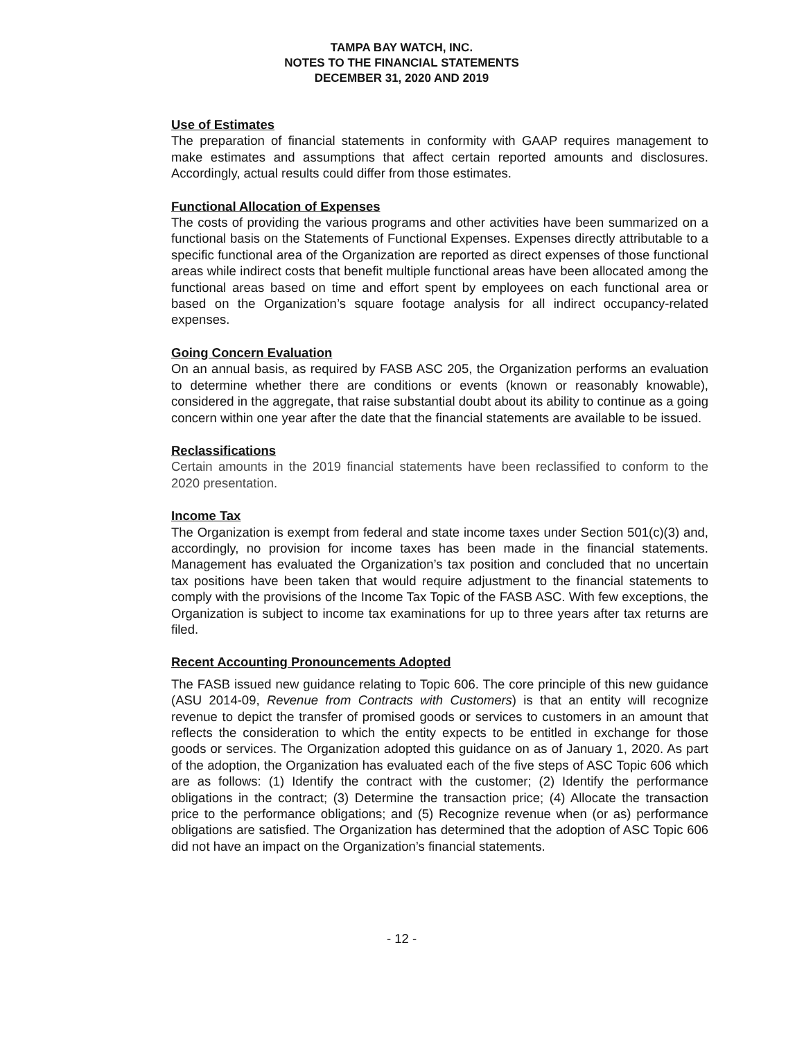TAMPA BAY WATCH, INC.
NOTES TO THE FINANCIAL STATEMENTS
DECEMBER 31, 2020 AND 2019
Use of Estimates
The preparation of financial statements in conformity with GAAP requires management to make estimates and assumptions that affect certain reported amounts and disclosures. Accordingly, actual results could differ from those estimates.
Functional Allocation of Expenses
The costs of providing the various programs and other activities have been summarized on a functional basis on the Statements of Functional Expenses. Expenses directly attributable to a specific functional area of the Organization are reported as direct expenses of those functional areas while indirect costs that benefit multiple functional areas have been allocated among the functional areas based on time and effort spent by employees on each functional area or based on the Organization’s square footage analysis for all indirect occupancy-related expenses.
Going Concern Evaluation
On an annual basis, as required by FASB ASC 205, the Organization performs an evaluation to determine whether there are conditions or events (known or reasonably knowable), considered in the aggregate, that raise substantial doubt about its ability to continue as a going concern within one year after the date that the financial statements are available to be issued.
Reclassifications
Certain amounts in the 2019 financial statements have been reclassified to conform to the 2020 presentation.
Income Tax
The Organization is exempt from federal and state income taxes under Section 501(c)(3) and, accordingly, no provision for income taxes has been made in the financial statements. Management has evaluated the Organization’s tax position and concluded that no uncertain tax positions have been taken that would require adjustment to the financial statements to comply with the provisions of the Income Tax Topic of the FASB ASC. With few exceptions, the Organization is subject to income tax examinations for up to three years after tax returns are filed.
Recent Accounting Pronouncements Adopted
The FASB issued new guidance relating to Topic 606. The core principle of this new guidance (ASU 2014-09, Revenue from Contracts with Customers) is that an entity will recognize revenue to depict the transfer of promised goods or services to customers in an amount that reflects the consideration to which the entity expects to be entitled in exchange for those goods or services. The Organization adopted this guidance on as of January 1, 2020. As part of the adoption, the Organization has evaluated each of the five steps of ASC Topic 606 which are as follows: (1) Identify the contract with the customer; (2) Identify the performance obligations in the contract; (3) Determine the transaction price; (4) Allocate the transaction price to the performance obligations; and (5) Recognize revenue when (or as) performance obligations are satisfied. The Organization has determined that the adoption of ASC Topic 606 did not have an impact on the Organization’s financial statements.
- 12 -